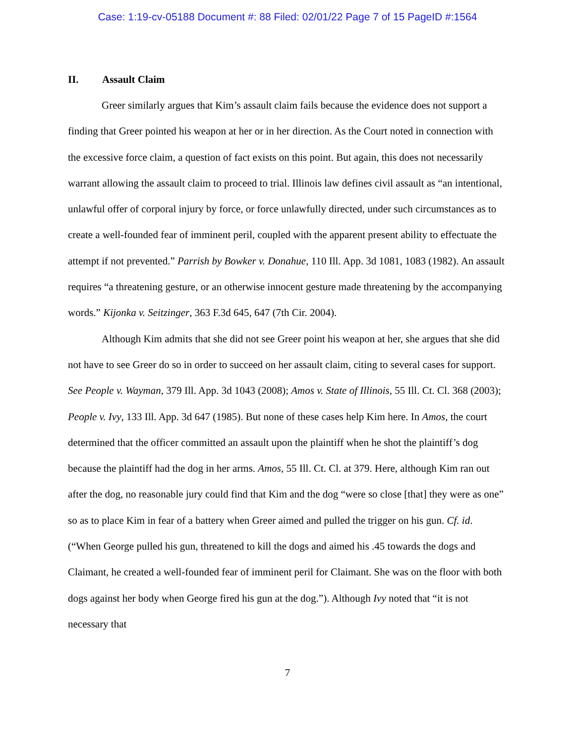Case: 1:19-cv-05188 Document #: 88 Filed: 02/01/22 Page 7 of 15 PageID #:1564
II. Assault Claim
Greer similarly argues that Kim’s assault claim fails because the evidence does not support a finding that Greer pointed his weapon at her or in her direction. As the Court noted in connection with the excessive force claim, a question of fact exists on this point. But again, this does not necessarily warrant allowing the assault claim to proceed to trial. Illinois law defines civil assault as “an intentional, unlawful offer of corporal injury by force, or force unlawfully directed, under such circumstances as to create a well-founded fear of imminent peril, coupled with the apparent present ability to effectuate the attempt if not prevented.” Parrish by Bowker v. Donahue, 110 Ill. App. 3d 1081, 1083 (1982). An assault requires “a threatening gesture, or an otherwise innocent gesture made threatening by the accompanying words.” Kijonka v. Seitzinger, 363 F.3d 645, 647 (7th Cir. 2004).
Although Kim admits that she did not see Greer point his weapon at her, she argues that she did not have to see Greer do so in order to succeed on her assault claim, citing to several cases for support. See People v. Wayman, 379 Ill. App. 3d 1043 (2008); Amos v. State of Illinois, 55 Ill. Ct. Cl. 368 (2003); People v. Ivy, 133 Ill. App. 3d 647 (1985). But none of these cases help Kim here. In Amos, the court determined that the officer committed an assault upon the plaintiff when he shot the plaintiff’s dog because the plaintiff had the dog in her arms. Amos, 55 Ill. Ct. Cl. at 379. Here, although Kim ran out after the dog, no reasonable jury could find that Kim and the dog “were so close [that] they were as one” so as to place Kim in fear of a battery when Greer aimed and pulled the trigger on his gun. Cf. id. (“When George pulled his gun, threatened to kill the dogs and aimed his .45 towards the dogs and Claimant, he created a well-founded fear of imminent peril for Claimant. She was on the floor with both dogs against her body when George fired his gun at the dog.”). Although Ivy noted that “it is not necessary that
7